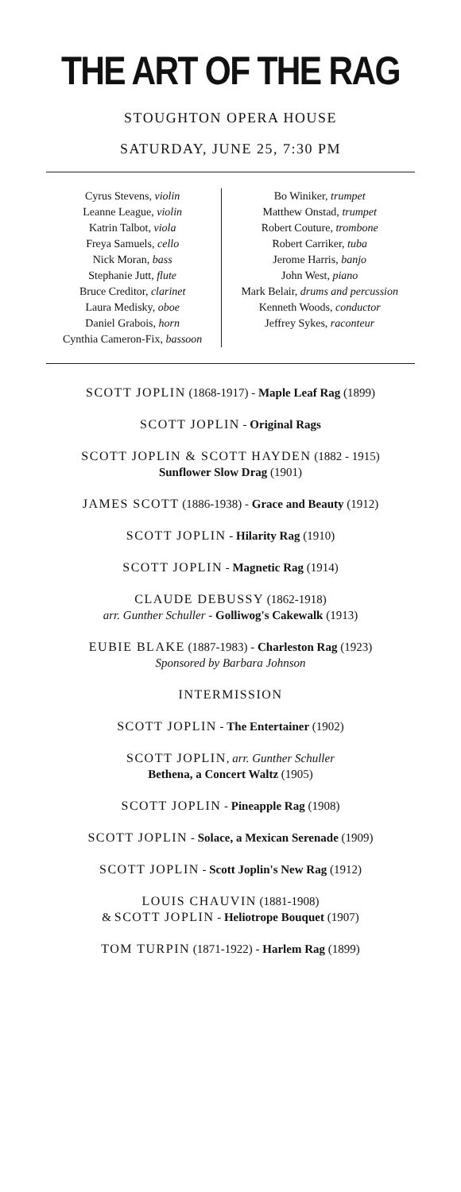THE ART OF THE RAG
STOUGHTON OPERA HOUSE
SATURDAY, JUNE 25, 7:30 PM
Cyrus Stevens, violin
Leanne League, violin
Katrin Talbot, viola
Freya Samuels, cello
Nick Moran, bass
Stephanie Jutt, flute
Bruce Creditor, clarinet
Laura Medisky, oboe
Daniel Grabois, horn
Cynthia Cameron-Fix, bassoon
Bo Winiker, trumpet
Matthew Onstad, trumpet
Robert Couture, trombone
Robert Carriker, tuba
Jerome Harris, banjo
John West, piano
Mark Belair, drums and percussion
Kenneth Woods, conductor
Jeffrey Sykes, raconteur
SCOTT JOPLIN (1868-1917) - Maple Leaf Rag (1899)
SCOTT JOPLIN - Original Rags
SCOTT JOPLIN & SCOTT HAYDEN (1882 - 1915)
Sunflower Slow Drag (1901)
JAMES SCOTT (1886-1938) - Grace and Beauty (1912)
SCOTT JOPLIN - Hilarity Rag (1910)
SCOTT JOPLIN - Magnetic Rag (1914)
CLAUDE DEBUSSY (1862-1918)
arr. Gunther Schuller - Golliwog's Cakewalk (1913)
EUBIE BLAKE (1887-1983) - Charleston Rag (1923)
Sponsored by Barbara Johnson
INTERMISSION
SCOTT JOPLIN - The Entertainer (1902)
SCOTT JOPLIN, arr. Gunther Schuller
Bethena, a Concert Waltz (1905)
SCOTT JOPLIN - Pineapple Rag (1908)
SCOTT JOPLIN - Solace, a Mexican Serenade (1909)
SCOTT JOPLIN - Scott Joplin's New Rag (1912)
LOUIS CHAUVIN (1881-1908)
& SCOTT JOPLIN - Heliotrope Bouquet (1907)
TOM TURPIN (1871-1922) - Harlem Rag (1899)